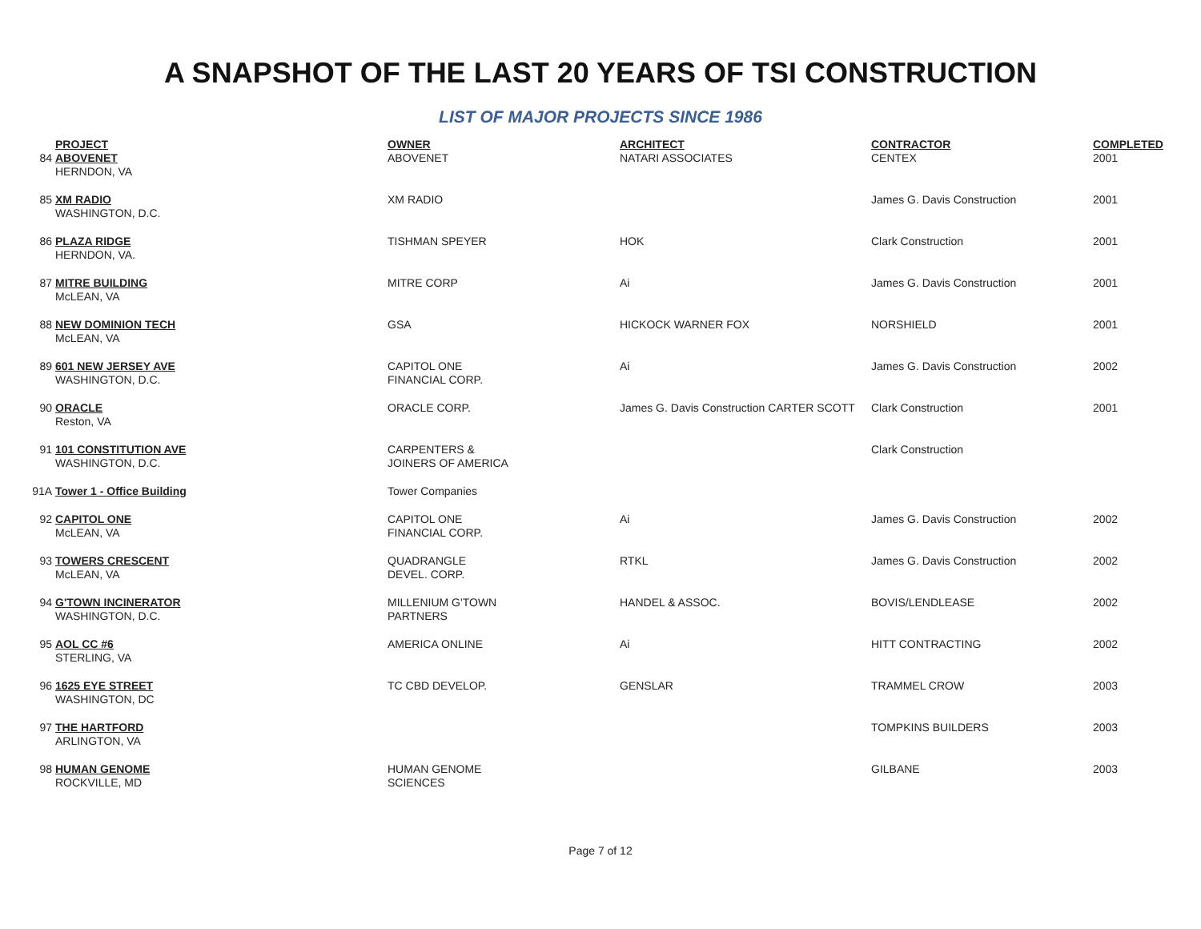A SNAPSHOT OF THE LAST 20 YEARS OF TSI CONSTRUCTION
LIST OF MAJOR PROJECTS SINCE 1986
| | PROJECT | OWNER | ARCHITECT | CONTRACTOR | COMPLETED |
| 84 | ABOVENET HERNDON, VA | ABOVENET | NATARI ASSOCIATES | CENTEX | 2001 |
| 85 | XM RADIO WASHINGTON, D.C. | XM RADIO | | James G. Davis Construction | 2001 |
| 86 | PLAZA RIDGE HERNDON, VA. | TISHMAN SPEYER | HOK | Clark Construction | 2001 |
| 87 | MITRE BUILDING McLEAN, VA | MITRE CORP | Ai | James G. Davis Construction | 2001 |
| 88 | NEW DOMINION TECH McLEAN, VA | GSA | HICKOCK WARNER FOX | NORSHIELD | 2001 |
| 89 | 601 NEW JERSEY AVE WASHINGTON, D.C. | CAPITOL ONE FINANCIAL CORP. | Ai | James G. Davis Construction | 2002 |
| 90 | ORACLE Reston, VA | ORACLE CORP. | James G. Davis Construction CARTER SCOTT | Clark Construction | 2001 |
| 91 | 101 CONSTITUTION AVE WASHINGTON, D.C. | CARPENTERS & JOINERS OF AMERICA | | Clark Construction | |
| 91A | Tower 1 - Office Building | Tower Companies | | | |
| 92 | CAPITOL ONE McLEAN, VA | CAPITOL ONE FINANCIAL CORP. | Ai | James G. Davis Construction | 2002 |
| 93 | TOWERS CRESCENT McLEAN, VA | QUADRANGLE DEVEL. CORP. | RTKL | James G. Davis Construction | 2002 |
| 94 | G'TOWN INCINERATOR WASHINGTON, D.C. | MILLENIUM G'TOWN PARTNERS | HANDEL & ASSOC. | BOVIS/LENDLEASE | 2002 |
| 95 | AOL CC #6 STERLING, VA | AMERICA ONLINE | Ai | HITT CONTRACTING | 2002 |
| 96 | 1625 EYE STREET WASHINGTON, DC | TC CBD DEVELOP. | GENSLAR | TRAMMEL CROW | 2003 |
| 97 | THE HARTFORD ARLINGTON, VA | | | TOMPKINS BUILDERS | 2003 |
| 98 | HUMAN GENOME ROCKVILLE, MD | HUMAN GENOME SCIENCES | | GILBANE | 2003 |
Page 7 of 12